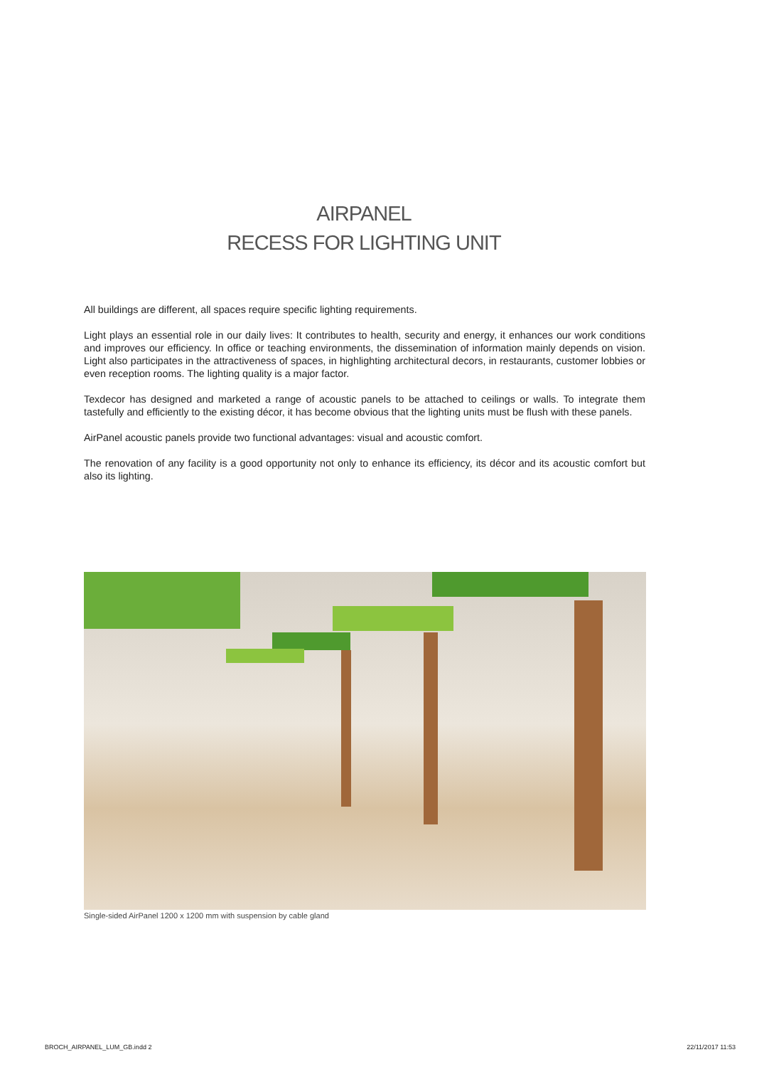AIRPANEL
RECESS FOR LIGHTING UNIT
All buildings are different, all spaces require specific lighting requirements.
Light plays an essential role in our daily lives: It contributes to health, security and energy, it enhances our work conditions and improves our efficiency. In office or teaching environments, the dissemination of information mainly depends on vision. Light also participates in the attractiveness of spaces, in highlighting architectural decors, in restaurants, customer lobbies or even reception rooms. The lighting quality is a major factor.
Texdecor has designed and marketed a range of acoustic panels to be attached to ceilings or walls. To integrate them tastefully and efficiently to the existing décor, it has become obvious that the lighting units must be flush with these panels.
AirPanel acoustic panels provide two functional advantages: visual and acoustic comfort.
The renovation of any facility is a good opportunity not only to enhance its efficiency, its décor and its acoustic comfort but also its lighting.
Single-sided AirPanel 1200 x 1200 mm with suspension by cable gland
BROCH_AIRPANEL_LUM_GB.indd 2 22/11/2017 11:53